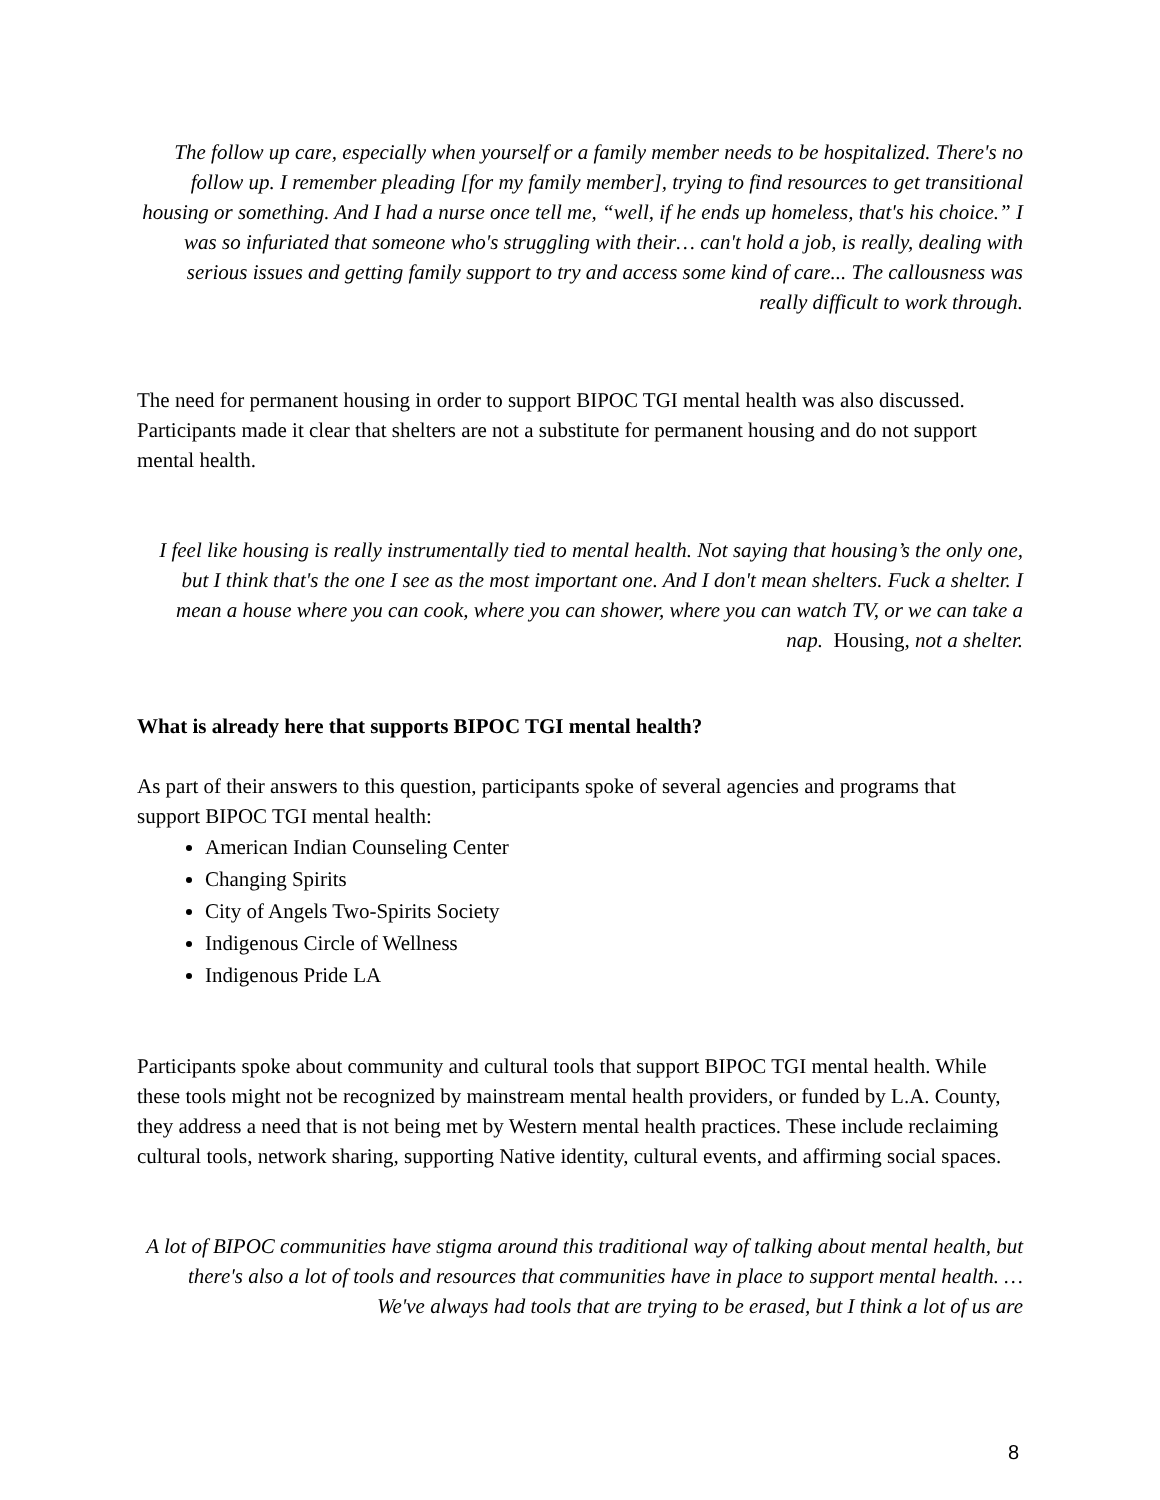The follow up care, especially when yourself or a family member needs to be hospitalized. There's no follow up. I remember pleading [for my family member], trying to find resources to get transitional housing or something. And I had a nurse once tell me, “well, if he ends up homeless, that's his choice.” I was so infuriated that someone who's struggling with their… can't hold a job, is really, dealing with serious issues and getting family support to try and access some kind of care... The callousness was really difficult to work through.
The need for permanent housing in order to support BIPOC TGI mental health was also discussed. Participants made it clear that shelters are not a substitute for permanent housing and do not support mental health.
I feel like housing is really instrumentally tied to mental health. Not saying that housing’s the only one, but I think that's the one I see as the most important one. And I don't mean shelters. Fuck a shelter. I mean a house where you can cook, where you can shower, where you can watch TV, or we can take a nap. Housing, not a shelter.
What is already here that supports BIPOC TGI mental health?
As part of their answers to this question, participants spoke of several agencies and programs that support BIPOC TGI mental health:
American Indian Counseling Center
Changing Spirits
City of Angels Two-Spirits Society
Indigenous Circle of Wellness
Indigenous Pride LA
Participants spoke about community and cultural tools that support BIPOC TGI mental health. While these tools might not be recognized by mainstream mental health providers, or funded by L.A. County, they address a need that is not being met by Western mental health practices. These include reclaiming cultural tools, network sharing, supporting Native identity, cultural events, and affirming social spaces.
A lot of BIPOC communities have stigma around this traditional way of talking about mental health, but there's also a lot of tools and resources that communities have in place to support mental health. … We've always had tools that are trying to be erased, but I think a lot of us are
8